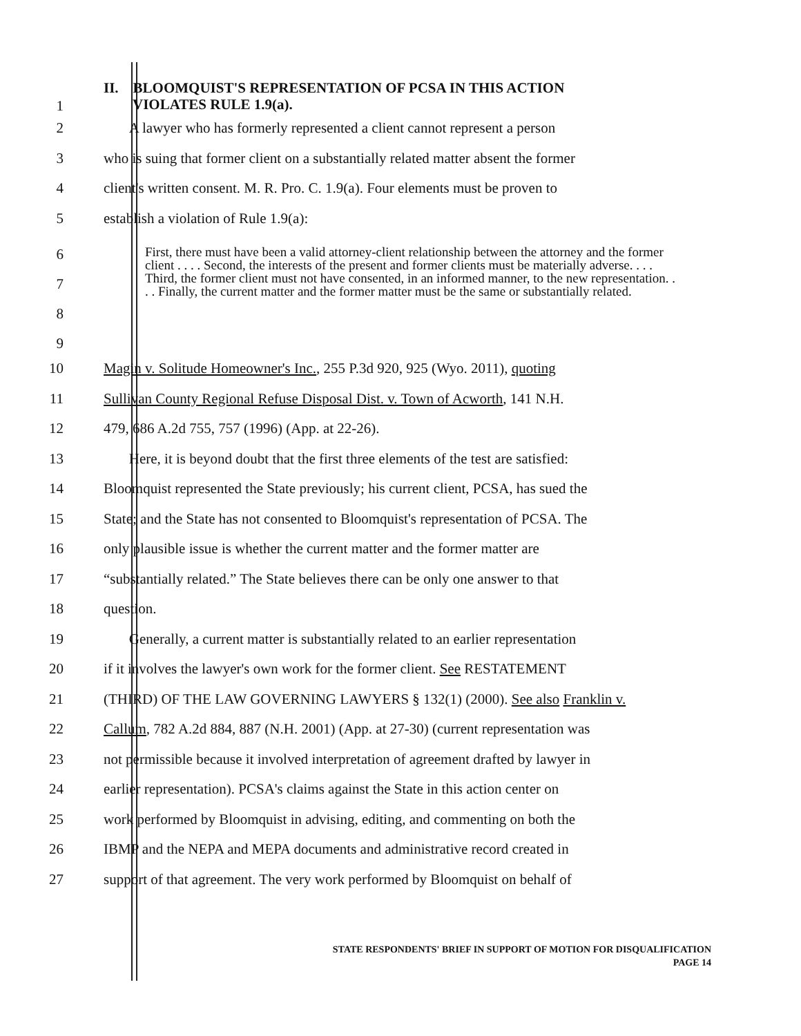1
II. BLOOMQUIST'S REPRESENTATION OF PCSA IN THIS ACTION
VIOLATES RULE 1.9(a).
2 A lawyer who has formerly represented a client cannot represent a person
3 who is suing that former client on a substantially related matter absent the former
4 client's written consent. M. R. Pro. C. 1.9(a). Four elements must be proven to
5 establish a violation of Rule 1.9(a):
6
7
8
9
First, there must have been a valid attorney-client relationship between the attorney and the former client . . . . Second, the interests of the present and former clients must be materially adverse. . . . Third, the former client must not have consented, in an informed manner, to the new representation. . . . Finally, the current matter and the former matter must be the same or substantially related.
10 Magin v. Solitude Homeowner's Inc., 255 P.3d 920, 925 (Wyo. 2011), quoting
11 Sullivan County Regional Refuse Disposal Dist. v. Town of Acworth, 141 N.H.
12 479, 686 A.2d 755, 757 (1996) (App. at 22-26).
13 Here, it is beyond doubt that the first three elements of the test are satisfied:
14 Bloomquist represented the State previously; his current client, PCSA, has sued the
15 State; and the State has not consented to Bloomquist's representation of PCSA. The
16 only plausible issue is whether the current matter and the former matter are
17 “substantially related.” The State believes there can be only one answer to that
18 question.
19 Generally, a current matter is substantially related to an earlier representation
20 if it involves the lawyer's own work for the former client. See RESTATEMENT
21 (THIRD) OF THE LAW GOVERNING LAWYERS § 132(1) (2000). See also Franklin v.
22 Callum, 782 A.2d 884, 887 (N.H. 2001) (App. at 27-30) (current representation was
23 not permissible because it involved interpretation of agreement drafted by lawyer in
24 earlier representation). PCSA's claims against the State in this action center on
25 work performed by Bloomquist in advising, editing, and commenting on both the
26 IBMP and the NEPA and MEPA documents and administrative record created in
27 support of that agreement. The very work performed by Bloomquist on behalf of
STATE RESPONDENTS' BRIEF IN SUPPORT OF MOTION FOR DISQUALIFICATION
PAGE 14